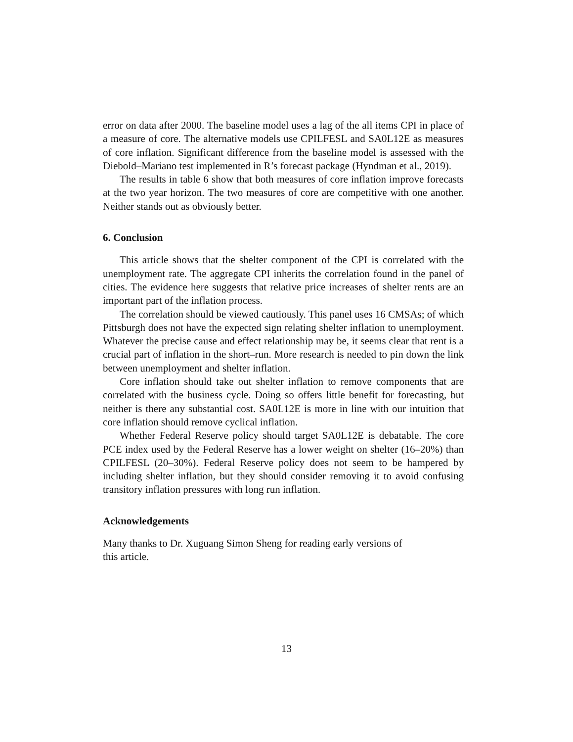error on data after 2000. The baseline model uses a lag of the all items CPI in place of a measure of core. The alternative models use CPILFESL and SA0L12E as measures of core inflation. Significant difference from the baseline model is assessed with the Diebold–Mariano test implemented in R’s forecast package (Hyndman et al., 2019).
The results in table 6 show that both measures of core inflation improve forecasts at the two year horizon. The two measures of core are competitive with one another. Neither stands out as obviously better.
6. Conclusion
This article shows that the shelter component of the CPI is correlated with the unemployment rate. The aggregate CPI inherits the correlation found in the panel of cities. The evidence here suggests that relative price increases of shelter rents are an important part of the inflation process.
The correlation should be viewed cautiously. This panel uses 16 CMSAs; of which Pittsburgh does not have the expected sign relating shelter inflation to unemployment. Whatever the precise cause and effect relationship may be, it seems clear that rent is a crucial part of inflation in the short–run. More research is needed to pin down the link between unemployment and shelter inflation.
Core inflation should take out shelter inflation to remove components that are correlated with the business cycle. Doing so offers little benefit for forecasting, but neither is there any substantial cost. SA0L12E is more in line with our intuition that core inflation should remove cyclical inflation.
Whether Federal Reserve policy should target SA0L12E is debatable. The core PCE index used by the Federal Reserve has a lower weight on shelter (16–20%) than CPILFESL (20–30%). Federal Reserve policy does not seem to be hampered by including shelter inflation, but they should consider removing it to avoid confusing transitory inflation pressures with long run inflation.
Acknowledgements
Many thanks to Dr. Xuguang Simon Sheng for reading early versions of
this article.
13